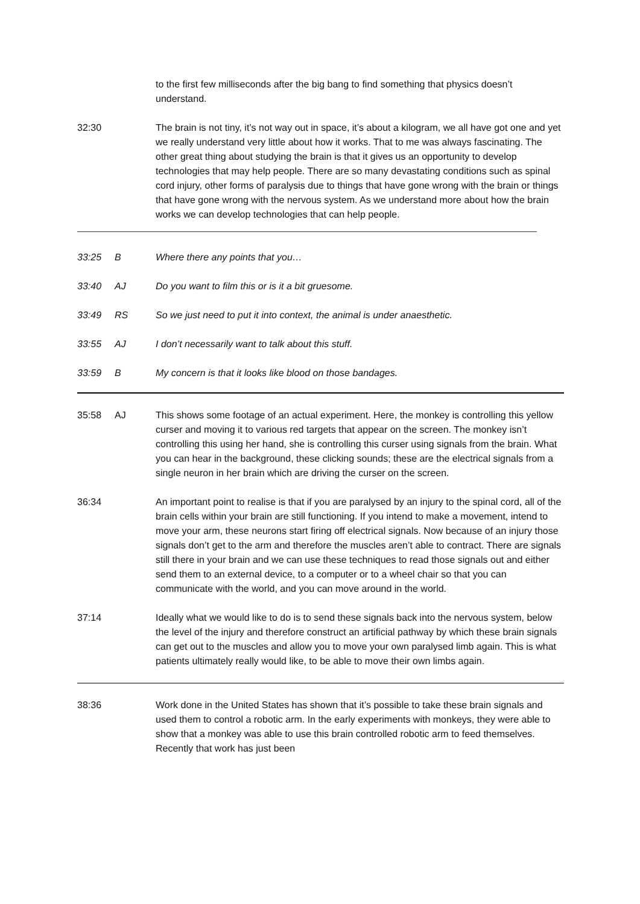to the first few milliseconds after the big bang to find something that physics doesn’t understand.
32:30 The brain is not tiny, it’s not way out in space, it’s about a kilogram, we all have got one and yet we really understand very little about how it works. That to me was always fascinating. The other great thing about studying the brain is that it gives us an opportunity to develop technologies that may help people. There are so many devastating conditions such as spinal cord injury, other forms of paralysis due to things that have gone wrong with the brain or things that have gone wrong with the nervous system. As we understand more about how the brain works we can develop technologies that can help people.
33:25 B Where there any points that you…
33:40 AJ Do you want to film this or is it a bit gruesome.
33:49 RS So we just need to put it into context, the animal is under anaesthetic.
33:55 AJ I don’t necessarily want to talk about this stuff.
33:59 B My concern is that it looks like blood on those bandages.
35:58 AJ This shows some footage of an actual experiment. Here, the monkey is controlling this yellow curser and moving it to various red targets that appear on the screen. The monkey isn’t controlling this using her hand, she is controlling this curser using signals from the brain. What you can hear in the background, these clicking sounds; these are the electrical signals from a single neuron in her brain which are driving the curser on the screen.
36:34 An important point to realise is that if you are paralysed by an injury to the spinal cord, all of the brain cells within your brain are still functioning. If you intend to make a movement, intend to move your arm, these neurons start firing off electrical signals. Now because of an injury those signals don’t get to the arm and therefore the muscles aren’t able to contract. There are signals still there in your brain and we can use these techniques to read those signals out and either send them to an external device, to a computer or to a wheel chair so that you can communicate with the world, and you can move around in the world.
37:14 Ideally what we would like to do is to send these signals back into the nervous system, below the level of the injury and therefore construct an artificial pathway by which these brain signals can get out to the muscles and allow you to move your own paralysed limb again. This is what patients ultimately really would like, to be able to move their own limbs again.
38:36 Work done in the United States has shown that it’s possible to take these brain signals and used them to control a robotic arm. In the early experiments with monkeys, they were able to show that a monkey was able to use this brain controlled robotic arm to feed themselves. Recently that work has just been